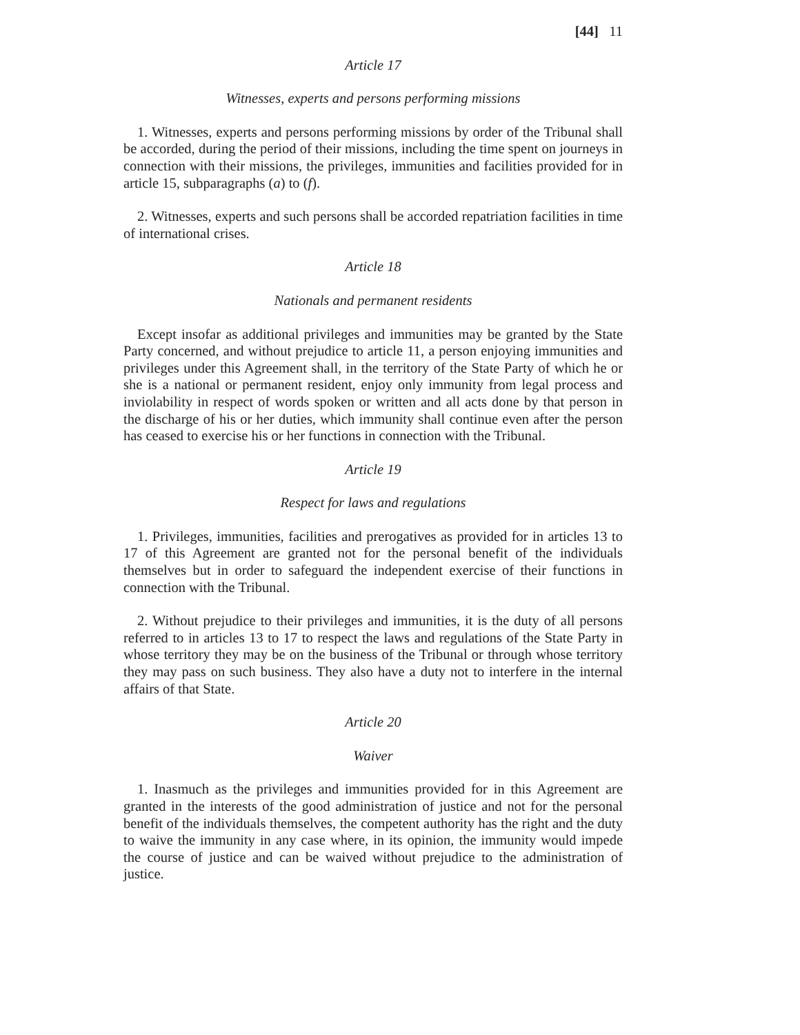[44] 11
Article 17
Witnesses, experts and persons performing missions
1. Witnesses, experts and persons performing missions by order of the Tribunal shall be accorded, during the period of their missions, including the time spent on journeys in connection with their missions, the privileges, immunities and facilities provided for in article 15, subparagraphs (a) to (f).
2. Witnesses, experts and such persons shall be accorded repatriation facilities in time of international crises.
Article 18
Nationals and permanent residents
Except insofar as additional privileges and immunities may be granted by the State Party concerned, and without prejudice to article 11, a person enjoying immunities and privileges under this Agreement shall, in the territory of the State Party of which he or she is a national or permanent resident, enjoy only immunity from legal process and inviolability in respect of words spoken or written and all acts done by that person in the discharge of his or her duties, which immunity shall continue even after the person has ceased to exercise his or her functions in connection with the Tribunal.
Article 19
Respect for laws and regulations
1. Privileges, immunities, facilities and prerogatives as provided for in articles 13 to 17 of this Agreement are granted not for the personal benefit of the individuals themselves but in order to safeguard the independent exercise of their functions in connection with the Tribunal.
2. Without prejudice to their privileges and immunities, it is the duty of all persons referred to in articles 13 to 17 to respect the laws and regulations of the State Party in whose territory they may be on the business of the Tribunal or through whose territory they may pass on such business. They also have a duty not to interfere in the internal affairs of that State.
Article 20
Waiver
1. Inasmuch as the privileges and immunities provided for in this Agreement are granted in the interests of the good administration of justice and not for the personal benefit of the individuals themselves, the competent authority has the right and the duty to waive the immunity in any case where, in its opinion, the immunity would impede the course of justice and can be waived without prejudice to the administration of justice.